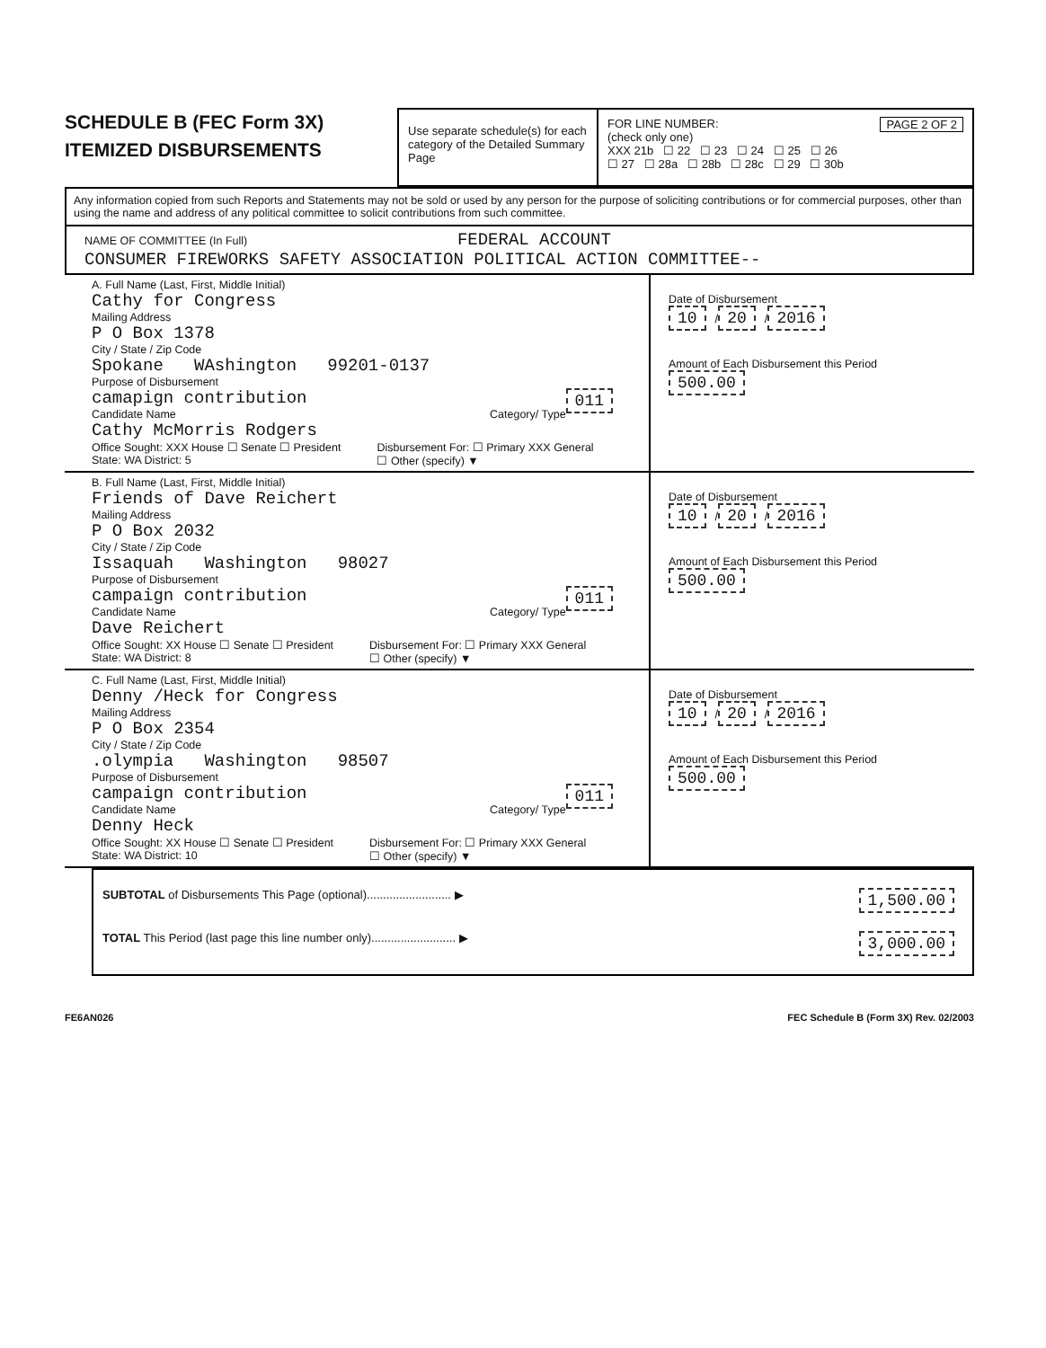SCHEDULE B (FEC Form 3X)
ITEMIZED DISBURSEMENTS
Use separate schedule(s) for each category of the Detailed Summary Page
FOR LINE NUMBER: PAGE 2 OF 2
(check only one)
XXX 21b ☐ 22 ☐ 23 ☐ 24 ☐ 25 ☐ 26
☐ 27 ☐ 28a ☐ 28b ☐ 28c ☐ 29 ☐ 30b
Any information copied from such Reports and Statements may not be sold or used by any person for the purpose of soliciting contributions or for commercial purposes, other than using the name and address of any political committee to solicit contributions from such committee.
NAME OF COMMITTEE (In Full) FEDERAL ACCOUNT
CONSUMER FIREWORKS SAFETY ASSOCIATION POLITICAL ACTION COMMITTEE--
A. Full Name (Last, First, Middle Initial)
Cathy for Congress
Mailing Address
P O Box 1378
City / State / Zip Code
Spokane WAshington 99201-0137
Purpose of Disbursement
camapign contribution 011
Candidate Name Category/ Type
Cathy McMorris Rodgers
Office Sought: XXX House ☐ Senate ☐ President
State: WA District: 5
Disbursement For: ☐ Primary XXX General
☐ Other (specify) ▼
Date of Disbursement
10 / 20 / 2016
Amount of Each Disbursement this Period
500.00
B. Full Name (Last, First, Middle Initial)
Friends of Dave Reichert
Mailing Address
P O Box 2032
City / State / Zip Code
Issaquah Washington 98027
Purpose of Disbursement
campaign contribution 011
Candidate Name Category/ Type
Dave Reichert
Office Sought: XX House ☐ Senate ☐ President
State: WA District: 8
Disbursement For: ☐ Primary XXX General
☐ Other (specify) ▼
Date of Disbursement
10 / 20 / 2016
Amount of Each Disbursement this Period
500.00
C. Full Name (Last, First, Middle Initial)
Denny /Heck for Congress
Mailing Address
P O Box 2354
City / State / Zip Code
.olympia Washington 98507
Purpose of Disbursement
campaign contribution 011
Candidate Name Category/ Type
Denny Heck
Office Sought: XX House ☐ Senate ☐ President
State: WA District: 10
Disbursement For: ☐ Primary XXX General
☐ Other (specify) ▼
Date of Disbursement
10 / 20 / 2016
Amount of Each Disbursement this Period
500.00
SUBTOTAL of Disbursements This Page (optional).......................... ▶ 1,500.00
TOTAL This Period (last page this line number only).......................... ▶ 3,000.00
FE6AN026 FEC Schedule B (Form 3X) Rev. 02/2003